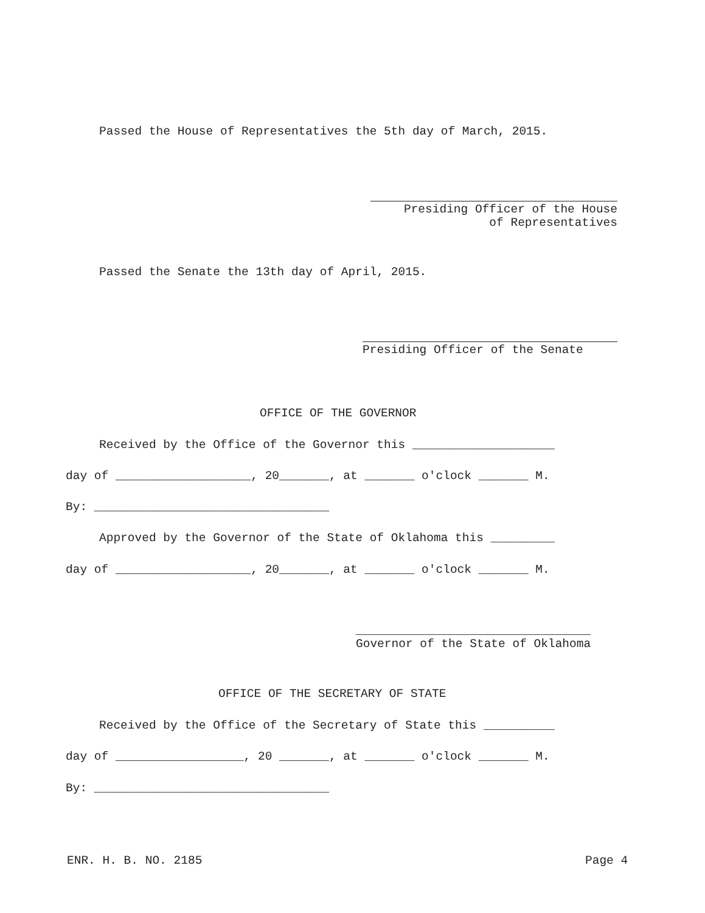Passed the House of Representatives the 5th day of March, 2015.
Presiding Officer of the House of Representatives
Passed the Senate the 13th day of April, 2015.
Presiding Officer of the Senate
OFFICE OF THE GOVERNOR
Received by the Office of the Governor this ____________________
day of ___________________, 20_______, at _______ o'clock _______ M.
By: _________________________________
Approved by the Governor of the State of Oklahoma this _________
day of ___________________, 20_______, at _______ o'clock _______ M.
_________________________________ Governor of the State of Oklahoma
OFFICE OF THE SECRETARY OF STATE
Received by the Office of the Secretary of State this __________
day of __________________, 20 _______, at _______ o'clock _______ M.
By: _________________________________
ENR. H. B. NO. 2185
Page 4